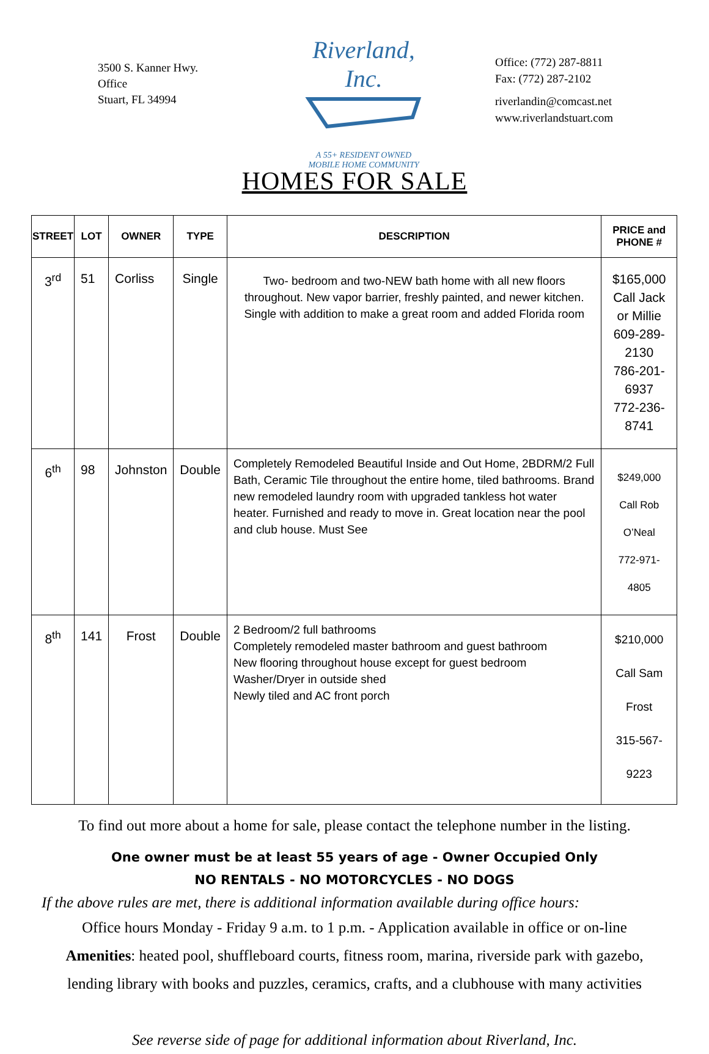3500 S. Kanner Hwy.
Office
Stuart, FL 34994
Riverland, Inc.
A 55+ RESIDENT OWNED
MOBILE HOME COMMUNITY
Office: (772) 287-8811
Fax: (772) 287-2102
riverlandin@comcast.net
www.riverlandstuart.com
HOMES FOR SALE
| STREET | LOT | OWNER | TYPE | DESCRIPTION | PRICE and PHONE # |
| --- | --- | --- | --- | --- | --- |
| 3<sup>rd</sup> | 51 | Corliss | Single | Two- bedroom and two-NEW bath home with all new floors throughout. New vapor barrier, freshly painted, and newer kitchen. Single with addition to make a great room and added Florida room | $165,000 Call Jack or Millie 609-289-2130 786-201-6937 772-236-8741 |
| 6<sup>th</sup> | 98 | Johnston | Double | Completely Remodeled Beautiful Inside and Out Home, 2BDRM/2 Full Bath, Ceramic Tile throughout the entire home, tiled bathrooms. Brand new remodeled laundry room with upgraded tankless hot water heater. Furnished and ready to move in. Great location near the pool and club house. Must See | $249,000 Call Rob O’Neal 772-971-4805 |
| 8<sup>th</sup> | 141 | Frost | Double | 2 Bedroom/2 full bathrooms Completely remodeled master bathroom and guest bathroom New flooring throughout house except for guest bedroom Washer/Dryer in outside shed Newly tiled and AC front porch | $210,000 Call Sam Frost 315-567-9223 |
To find out more about a home for sale, please contact the telephone number in the listing.
One owner must be at least 55 years of age - Owner Occupied Only
NO RENTALS - NO MOTORCYCLES - NO DOGS
If the above rules are met, there is additional information available during office hours:
Office hours Monday - Friday 9 a.m. to 1 p.m. - Application available in office or on-line
Amenities: heated pool, shuffleboard courts, fitness room, marina, riverside park with gazebo,
lending library with books and puzzles, ceramics, crafts, and a clubhouse with many activities
See reverse side of page for additional information about Riverland, Inc.